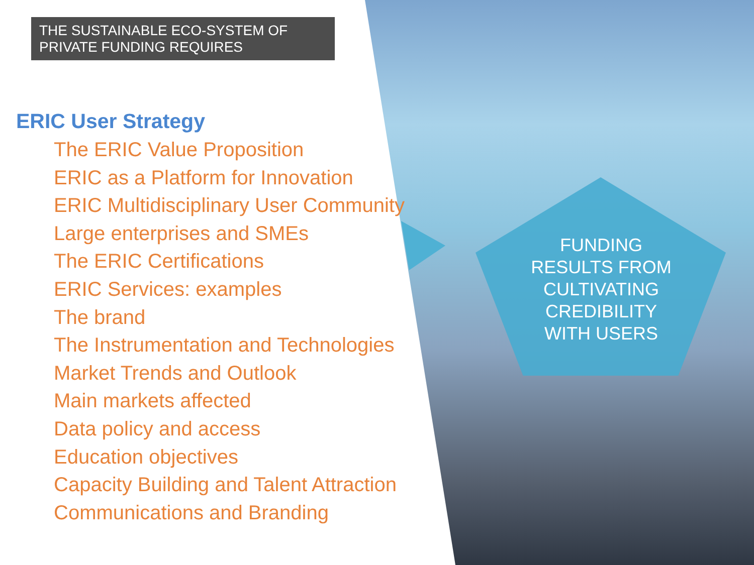THE SUSTAINABLE ECO-SYSTEM OF
PRIVATE FUNDING REQUIRES
ERIC User Strategy
The ERIC Value Proposition
ERIC as a Platform for Innovation
ERIC Multidisciplinary User Community
Large enterprises and SMEs
The ERIC Certifications
ERIC Services: examples
The brand
The Instrumentation and Technologies
Market Trends and Outlook
Main markets affected
Data policy and access
Education objectives
Capacity Building and Talent Attraction
Communications and Branding
FUNDING RESULTS FROM CULTIVATING CREDIBILITY WITH USERS